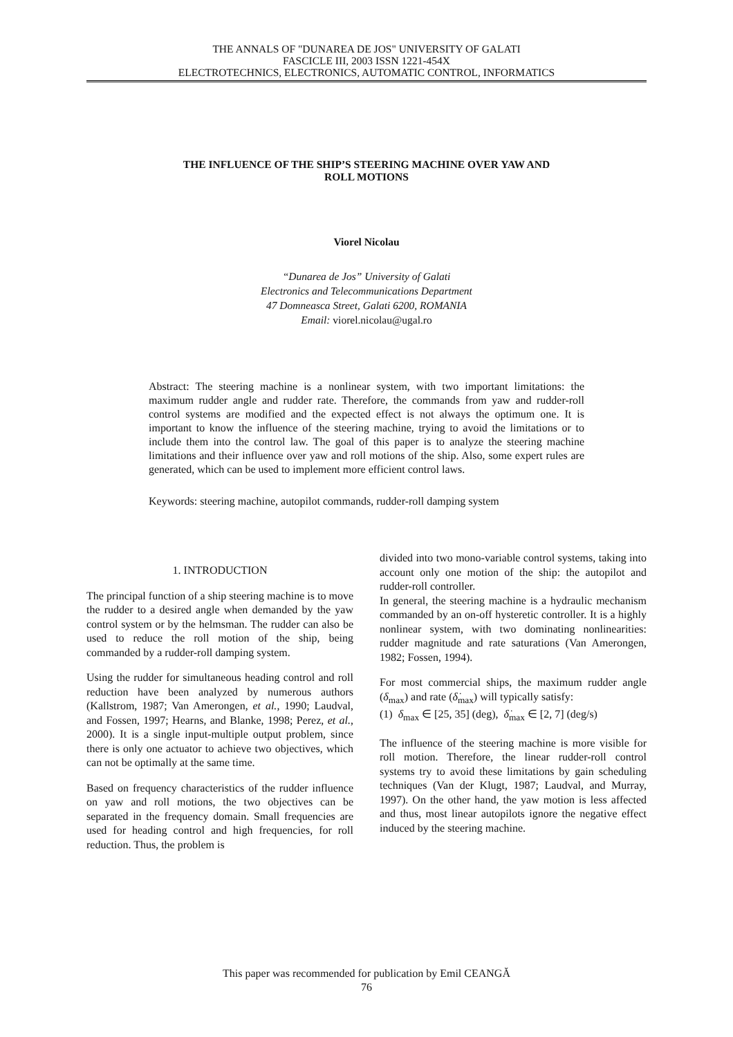THE ANNALS OF "DUNAREA DE JOS" UNIVERSITY OF GALATI
FASCICLE III, 2003 ISSN 1221-454X
ELECTROTECHNICS, ELECTRONICS, AUTOMATIC CONTROL, INFORMATICS
THE INFLUENCE OF THE SHIP’S STEERING MACHINE OVER YAW AND
ROLL MOTIONS
Viorel Nicolau
“Dunarea de Jos” University of Galati
Electronics and Telecommunications Department
47 Domneasca Street, Galati 6200, ROMANIA
Email: viorel.nicolau@ugal.ro
Abstract: The steering machine is a nonlinear system, with two important limitations: the maximum rudder angle and rudder rate. Therefore, the commands from yaw and rudder-roll control systems are modified and the expected effect is not always the optimum one. It is important to know the influence of the steering machine, trying to avoid the limitations or to include them into the control law. The goal of this paper is to analyze the steering machine limitations and their influence over yaw and roll motions of the ship. Also, some expert rules are generated, which can be used to implement more efficient control laws.
Keywords: steering machine, autopilot commands, rudder-roll damping system
1. INTRODUCTION
The principal function of a ship steering machine is to move the rudder to a desired angle when demanded by the yaw control system or by the helmsman. The rudder can also be used to reduce the roll motion of the ship, being commanded by a rudder-roll damping system.
Using the rudder for simultaneous heading control and roll reduction have been analyzed by numerous authors (Kallstrom, 1987; Van Amerongen, et al., 1990; Laudval, and Fossen, 1997; Hearns, and Blanke, 1998; Perez, et al., 2000). It is a single input-multiple output problem, since there is only one actuator to achieve two objectives, which can not be optimally at the same time.
Based on frequency characteristics of the rudder influence on yaw and roll motions, the two objectives can be separated in the frequency domain. Small frequencies are used for heading control and high frequencies, for roll reduction. Thus, the problem is
divided into two mono-variable control systems, taking into account only one motion of the ship: the autopilot and rudder-roll controller.
In general, the steering machine is a hydraulic mechanism commanded by an on-off hysteretic controller. It is a highly nonlinear system, with two dominating nonlinearities: rudder magnitude and rate saturations (Van Amerongen, 1982; Fossen, 1994).
For most commercial ships, the maximum rudder angle (δ<sub>max</sub>) and rate (δ̇<sub>max</sub>) will typically satisfy:
(1) δ<sub>max</sub> ∈ [25, 35] (deg), δ̇<sub>max</sub> ∈ [2, 7] (deg/s)
The influence of the steering machine is more visible for roll motion. Therefore, the linear rudder-roll control systems try to avoid these limitations by gain scheduling techniques (Van der Klugt, 1987; Laudval, and Murray, 1997). On the other hand, the yaw motion is less affected and thus, most linear autopilots ignore the negative effect induced by the steering machine.
This paper was recommended for publication by Emil CEANGĂ
76